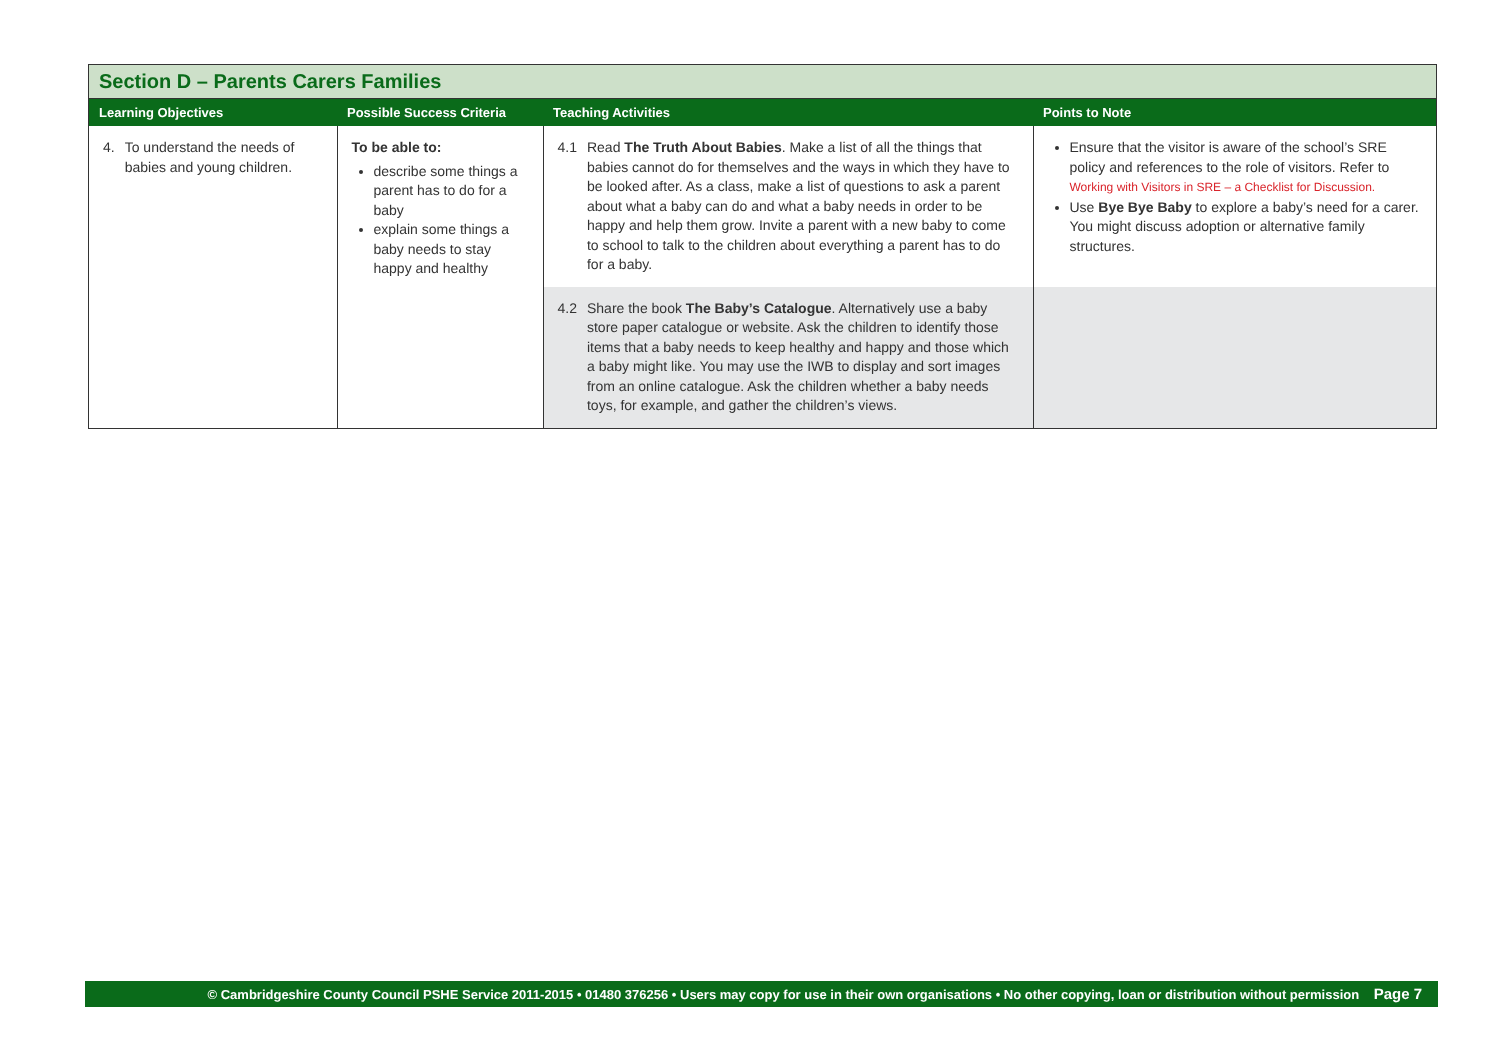| Section D – Parents Carers Families | | | |
| --- | --- | --- | --- |
| Learning Objectives | Possible Success Criteria | Teaching Activities | Points to Note |
| 4. To understand the needs of babies and young children. | To be able to: describe some things a parent has to do for a baby explain some things a baby needs to stay happy and healthy | 4.1 Read The Truth About Babies . Make a list of all the things that babies cannot do for themselves and the ways in which they have to be looked after. As a class, make a list of questions to ask a parent about what a baby can do and what a baby needs in order to be happy and help them grow. Invite a parent with a new baby to come to school to talk to the children about everything a parent has to do for a baby. | Ensure that the visitor is aware of the school’s SRE policy and references to the role of visitors. Refer to Working with Visitors in SRE – a Checklist for Discussion. Use Bye Bye Baby to explore a baby’s need for a carer. You might discuss adoption or alternative family structures. |
| | | 4.2 Share the book The Baby’s Catalogue . Alternatively use a baby store paper catalogue or website. Ask the children to identify those items that a baby needs to keep healthy and happy and those which a baby might like. You may use the IWB to display and sort images from an online catalogue. Ask the children whether a baby needs toys, for example, and gather the children’s views. | |
© Cambridgeshire County Council PSHE Service 2011-2015 • 01480 376256 • Users may copy for use in their own organisations • No other copying, loan or distribution without permission Page 7